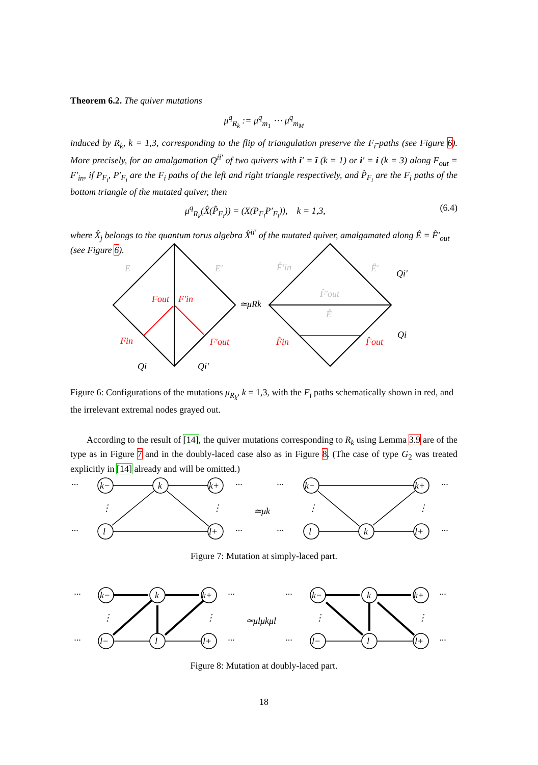Theorem 6.2. The quiver mutations
μ<sup>q</sup><sub>R<sub>k</sub></sub> := μ<sup>q</sup><sub>m<sub>1</sub></sub> ⋯ μ<sup>q</sup><sub>m<sub>M</sub></sub>
induced by R<sub>k</sub>, k = 1,3, corresponding to the flip of triangulation preserve the F<sub>i</sub>-paths (see Figure 6). More precisely, for an amalgamation Q<sup>ii′</sup> of two quivers with i′ = ī (k = 1) or i′ = i (k = 3) along F<sub>out</sub> = F′<sub>in</sub>, if P<sub>F<sub>i</sub></sub>, P′<sub>F<sub>i</sub></sub> are the F<sub>i</sub> paths of the left and right triangle respectively, and P̂<sub>F<sub>i</sub></sub> are the F<sub>i</sub> paths of the bottom triangle of the mutated quiver, then
μ<sup>q</sup><sub>R<sub>k</sub></sub>(X̂(P̂<sub>F<sub>i</sub></sub>)) = (X(P<sub>F<sub>i</sub></sub>P′<sub>F<sub>i</sub></sub>)), k = 1,3, (6.4)
where X̂<sub>j</sub> belongs to the quantum torus algebra X̂<sup>ii′</sup> of the mutated quiver, amalgamated along Ê = F̂′<sub>out</sub> (see Figure 6).
E
E′
F̂′in
Ê′
F̂′out
Ê
Fout
F′in
Fin
F′out
F̂in
F̂out
≃μRk
Qi′
Qi
Qi
Qi′
Figure 6: Configurations of the mutations μ<sub>R<sub>k</sub></sub>, k = 1,3, with the F<sub>i</sub> paths schematically shown in red, and the irrelevant extremal nodes grayed out.
According to the result of [14], the quiver mutations corresponding to R<sub>k</sub> using Lemma 3.9 are of the type as in Figure 7 and in the doubly-laced case also as in Figure 8. (The case of type G<sub>2</sub> was treated explicitly in [14] already and will be omitted.)
k−
k
k+
l
l+
k−
k+
l
k
l+
···
···
···
···
···
···
···
···
⋮
⋮
⋮
⋮
≃μk
Figure 7: Mutation at simply-laced part.
k−
k
k+
l−
l
l+
k−
k
k+
l−
l
l+
···
···
···
···
···
···
···
···
⋮
⋮
⋮
⋮
≃μlμkμl
Figure 8: Mutation at doubly-laced part.
18